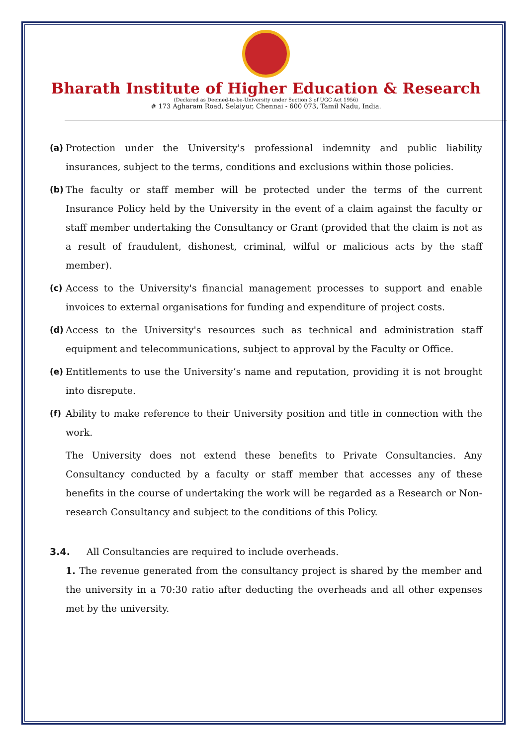Bharath Institute of Higher Education & Research
(Declared as Deemed-to-be-University under Section 3 of UGC Act 1956)
# 173 Agharam Road, Selaiyur, Chennai - 600 073, Tamil Nadu, India.
(a) Protection under the University's professional indemnity and public liability insurances, subject to the terms, conditions and exclusions within those policies.
(b) The faculty or staff member will be protected under the terms of the current Insurance Policy held by the University in the event of a claim against the faculty or staff member undertaking the Consultancy or Grant (provided that the claim is not as a result of fraudulent, dishonest, criminal, wilful or malicious acts by the staff member).
(c) Access to the University's financial management processes to support and enable invoices to external organisations for funding and expenditure of project costs.
(d) Access to the University's resources such as technical and administration staff equipment and telecommunications, subject to approval by the Faculty or Office.
(e) Entitlements to use the University’s name and reputation, providing it is not brought into disrepute.
(f) Ability to make reference to their University position and title in connection with the work.
The University does not extend these benefits to Private Consultancies. Any Consultancy conducted by a faculty or staff member that accesses any of these benefits in the course of undertaking the work will be regarded as a Research or Non-research Consultancy and subject to the conditions of this Policy.
3.4. All Consultancies are required to include overheads.
1. The revenue generated from the consultancy project is shared by the member and the university in a 70:30 ratio after deducting the overheads and all other expenses met by the university.